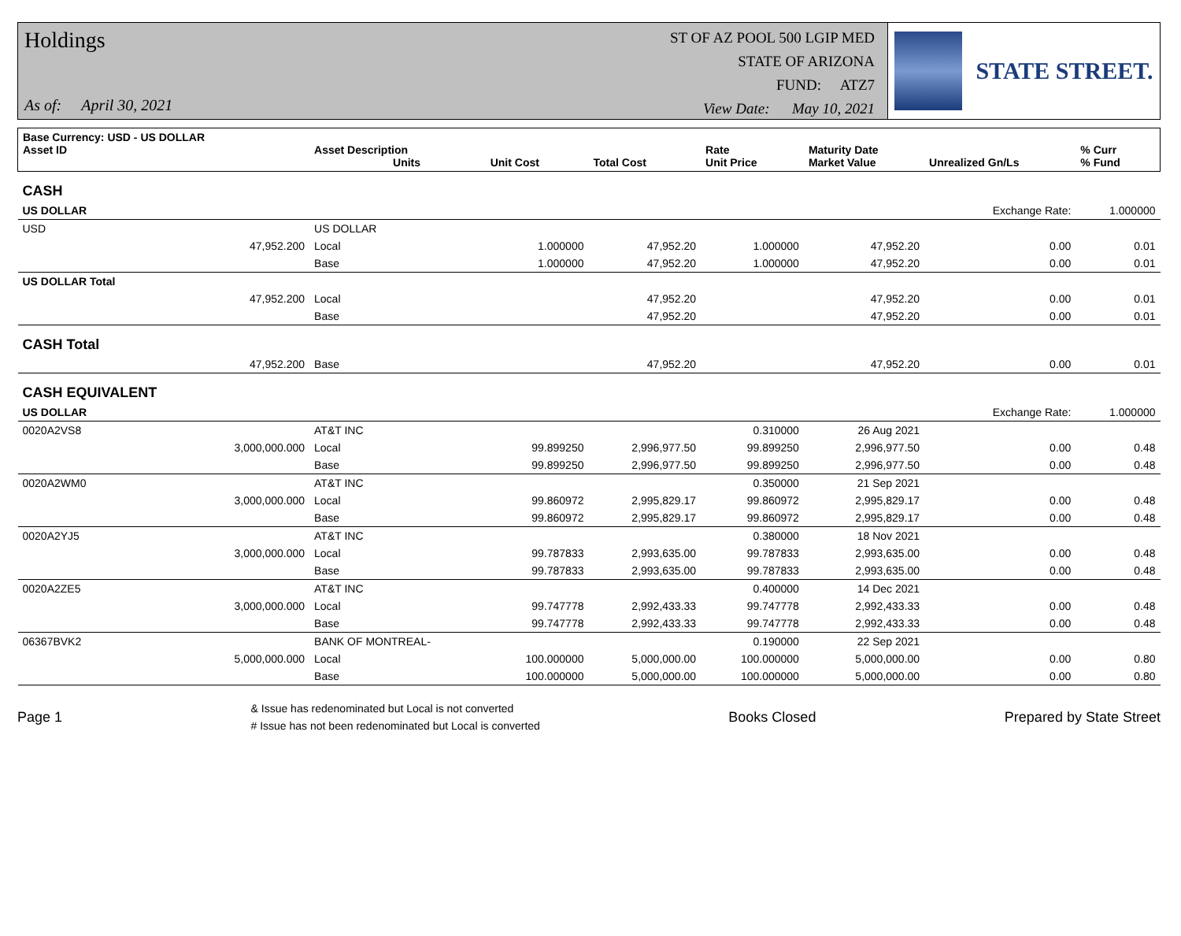Holdings
As of: April 30, 2021
ST OF AZ POOL 500 LGIP MED
STATE OF ARIZONA
FUND: ATZ7
View Date: May 10, 2021
STATE STREET.
| Base Currency: USD - US DOLLAR Asset ID | | Asset Description Units | Unit Cost | Total Cost | Rate Unit Price | Maturity Date Market Value | Unrealized Gn/Ls | % Curr % Fund |
| --- | --- | --- | --- | --- | --- | --- | --- | --- |
| CASH | | | | | | | | |
| US DOLLAR | | | | | | | Exchange Rate: | 1.000000 |
| USD | US DOLLAR | | | | | | | |
| 47,952.200 | | Local | 1.000000 | 47,952.20 | 1.000000 | 47,952.20 | 0.00 | 0.01 |
| | | Base | 1.000000 | 47,952.20 | 1.000000 | 47,952.20 | 0.00 | 0.01 |
| US DOLLAR Total | | | | | | | | |
| 47,952.200 | | Local | | 47,952.20 | | 47,952.20 | 0.00 | 0.01 |
| | | Base | | 47,952.20 | | 47,952.20 | 0.00 | 0.01 |
| CASH Total | | | | | | | | |
| 47,952.200 | | Base | | 47,952.20 | | 47,952.20 | 0.00 | 0.01 |
| CASH EQUIVALENT | | | | | | | | |
| US DOLLAR | | | | | | | Exchange Rate: | 1.000000 |
| 0020A2VS8 | AT&T INC | | | | 0.310000 | 26 Aug 2021 | | |
| 3,000,000.000 | | Local | 99.899250 | 2,996,977.50 | 99.899250 | 2,996,977.50 | 0.00 | 0.48 |
| | | Base | 99.899250 | 2,996,977.50 | 99.899250 | 2,996,977.50 | 0.00 | 0.48 |
| 0020A2WM0 | AT&T INC | | | | 0.350000 | 21 Sep 2021 | | |
| 3,000,000.000 | | Local | 99.860972 | 2,995,829.17 | 99.860972 | 2,995,829.17 | 0.00 | 0.48 |
| | | Base | 99.860972 | 2,995,829.17 | 99.860972 | 2,995,829.17 | 0.00 | 0.48 |
| 0020A2YJ5 | AT&T INC | | | | 0.380000 | 18 Nov 2021 | | |
| 3,000,000.000 | | Local | 99.787833 | 2,993,635.00 | 99.787833 | 2,993,635.00 | 0.00 | 0.48 |
| | | Base | 99.787833 | 2,993,635.00 | 99.787833 | 2,993,635.00 | 0.00 | 0.48 |
| 0020A2ZE5 | AT&T INC | | | | 0.400000 | 14 Dec 2021 | | |
| 3,000,000.000 | | Local | 99.747778 | 2,992,433.33 | 99.747778 | 2,992,433.33 | 0.00 | 0.48 |
| | | Base | 99.747778 | 2,992,433.33 | 99.747778 | 2,992,433.33 | 0.00 | 0.48 |
| 06367BVK2 | BANK OF MONTREAL- | | | | 0.190000 | 22 Sep 2021 | | |
| 5,000,000.000 | | Local | 100.000000 | 5,000,000.00 | 100.000000 | 5,000,000.00 | 0.00 | 0.80 |
| | | Base | 100.000000 | 5,000,000.00 | 100.000000 | 5,000,000.00 | 0.00 | 0.80 |
Page 1
& Issue has redenominated but Local is not converted
# Issue has not been redenominated but Local is converted
Books Closed Prepared by State Street